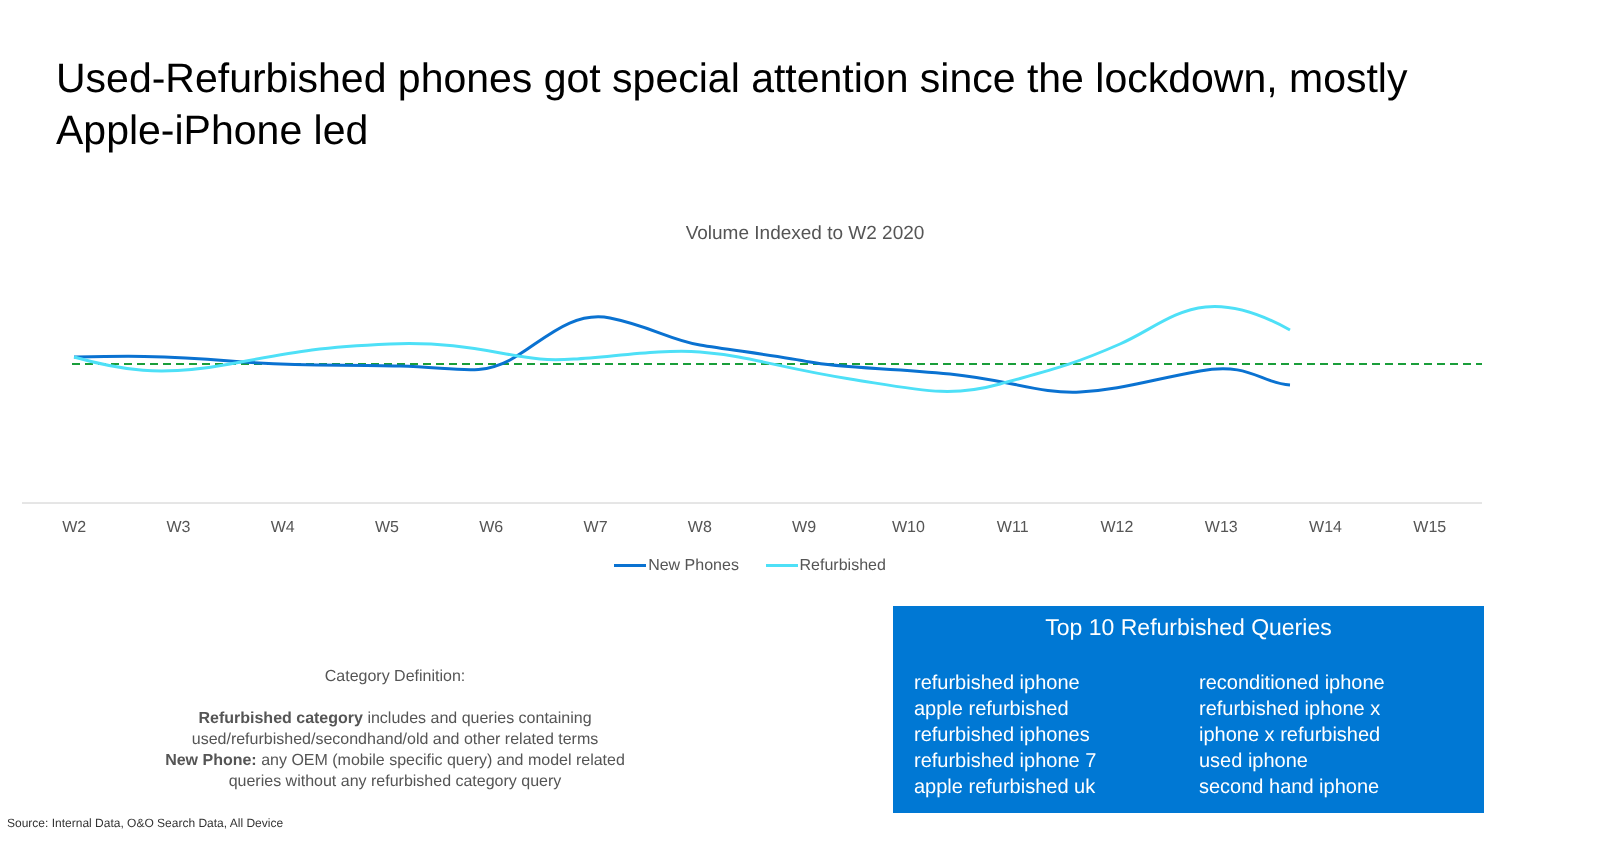Used-Refurbished phones got special attention since the lockdown, mostly Apple-iPhone led
Volume Indexed to W2 2020
W2 W3 W4 W5 W6 W7 W8 W9 W10 W11 W12 W13 W14 W15
New Phones Refurbished
Category Definition:
Refurbished category includes and queries containing used/refurbished/secondhand/old and other related terms
New Phone: any OEM (mobile specific query) and model related queries without any refurbished category query
Top 10 Refurbished Queries
refurbished iphone
apple refurbished
refurbished iphones
refurbished iphone 7
apple refurbished uk
reconditioned iphone
refurbished iphone x
iphone x refurbished
used iphone
second hand iphone
Source: Internal Data, O&O Search Data, All Device